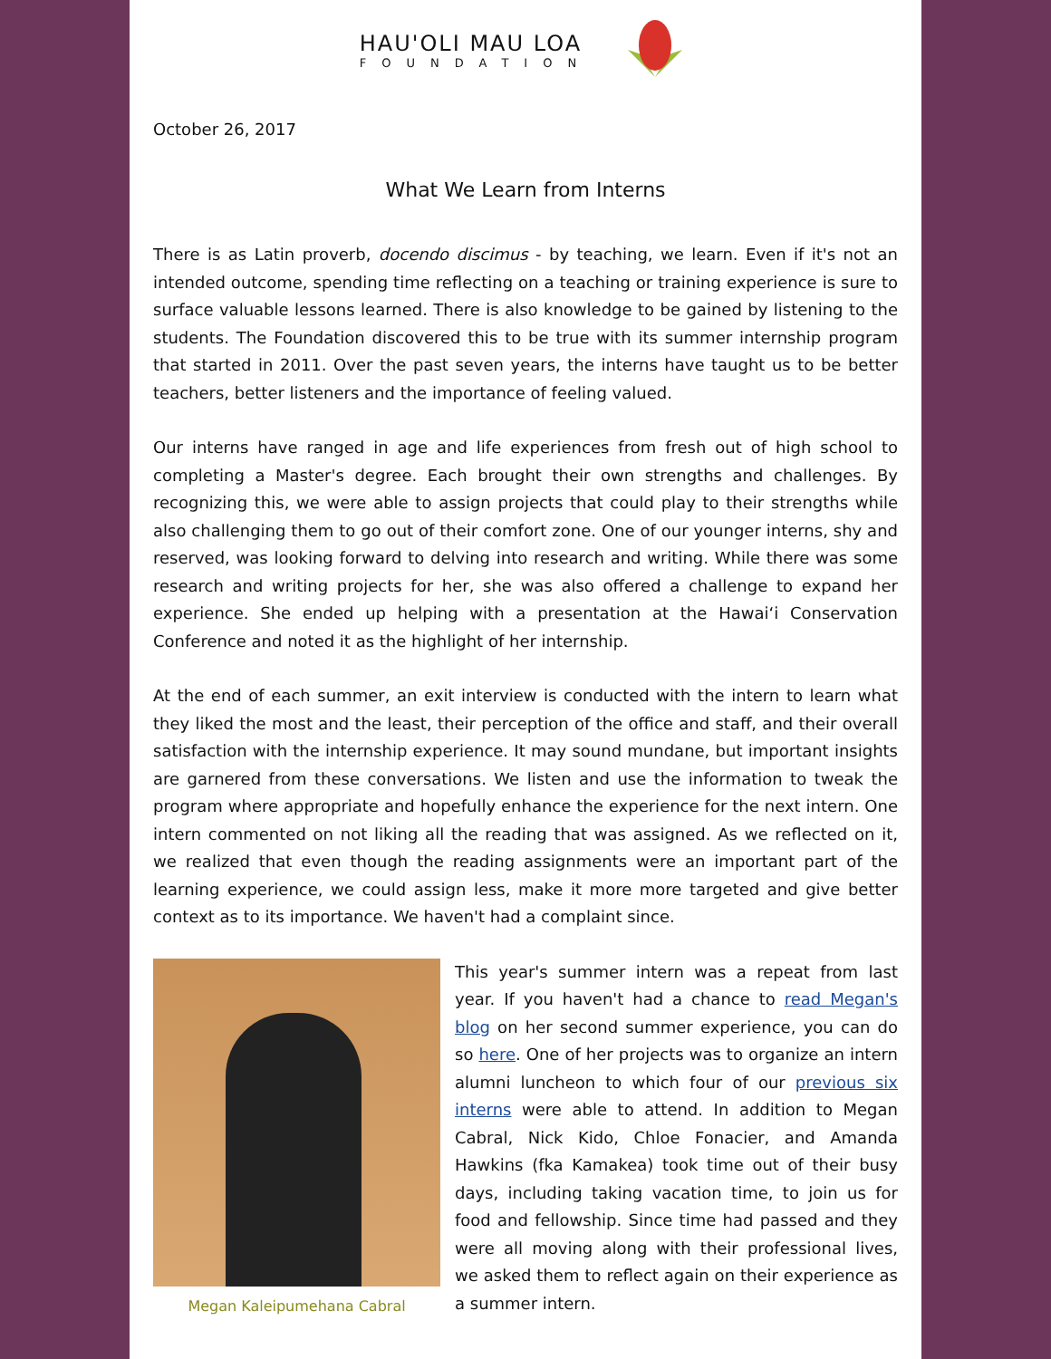HAU'OLI MAU LOA
FOUNDATION
October 26, 2017
What We Learn from Interns
There is as Latin proverb, docendo discimus - by teaching, we learn. Even if it's not an intended outcome, spending time reflecting on a teaching or training experience is sure to surface valuable lessons learned. There is also knowledge to be gained by listening to the students. The Foundation discovered this to be true with its summer internship program that started in 2011. Over the past seven years, the interns have taught us to be better teachers, better listeners and the importance of feeling valued.
Our interns have ranged in age and life experiences from fresh out of high school to completing a Master's degree. Each brought their own strengths and challenges. By recognizing this, we were able to assign projects that could play to their strengths while also challenging them to go out of their comfort zone. One of our younger interns, shy and reserved, was looking forward to delving into research and writing. While there was some research and writing projects for her, she was also offered a challenge to expand her experience. She ended up helping with a presentation at the Hawai‘i Conservation Conference and noted it as the highlight of her internship.
At the end of each summer, an exit interview is conducted with the intern to learn what they liked the most and the least, their perception of the office and staff, and their overall satisfaction with the internship experience. It may sound mundane, but important insights are garnered from these conversations. We listen and use the information to tweak the program where appropriate and hopefully enhance the experience for the next intern. One intern commented on not liking all the reading that was assigned. As we reflected on it, we realized that even though the reading assignments were an important part of the learning experience, we could assign less, make it more more targeted and give better context as to its importance. We haven't had a complaint since.
Megan Kaleipumehana Cabral
This year's summer intern was a repeat from last year. If you haven't had a chance to read Megan's blog on her second summer experience, you can do so here. One of her projects was to organize an intern alumni luncheon to which four of our previous six interns were able to attend. In addition to Megan Cabral, Nick Kido, Chloe Fonacier, and Amanda Hawkins (fka Kamakea) took time out of their busy days, including taking vacation time, to join us for food and fellowship. Since time had passed and they were all moving along with their professional lives, we asked them to reflect again on their experience as a summer intern.